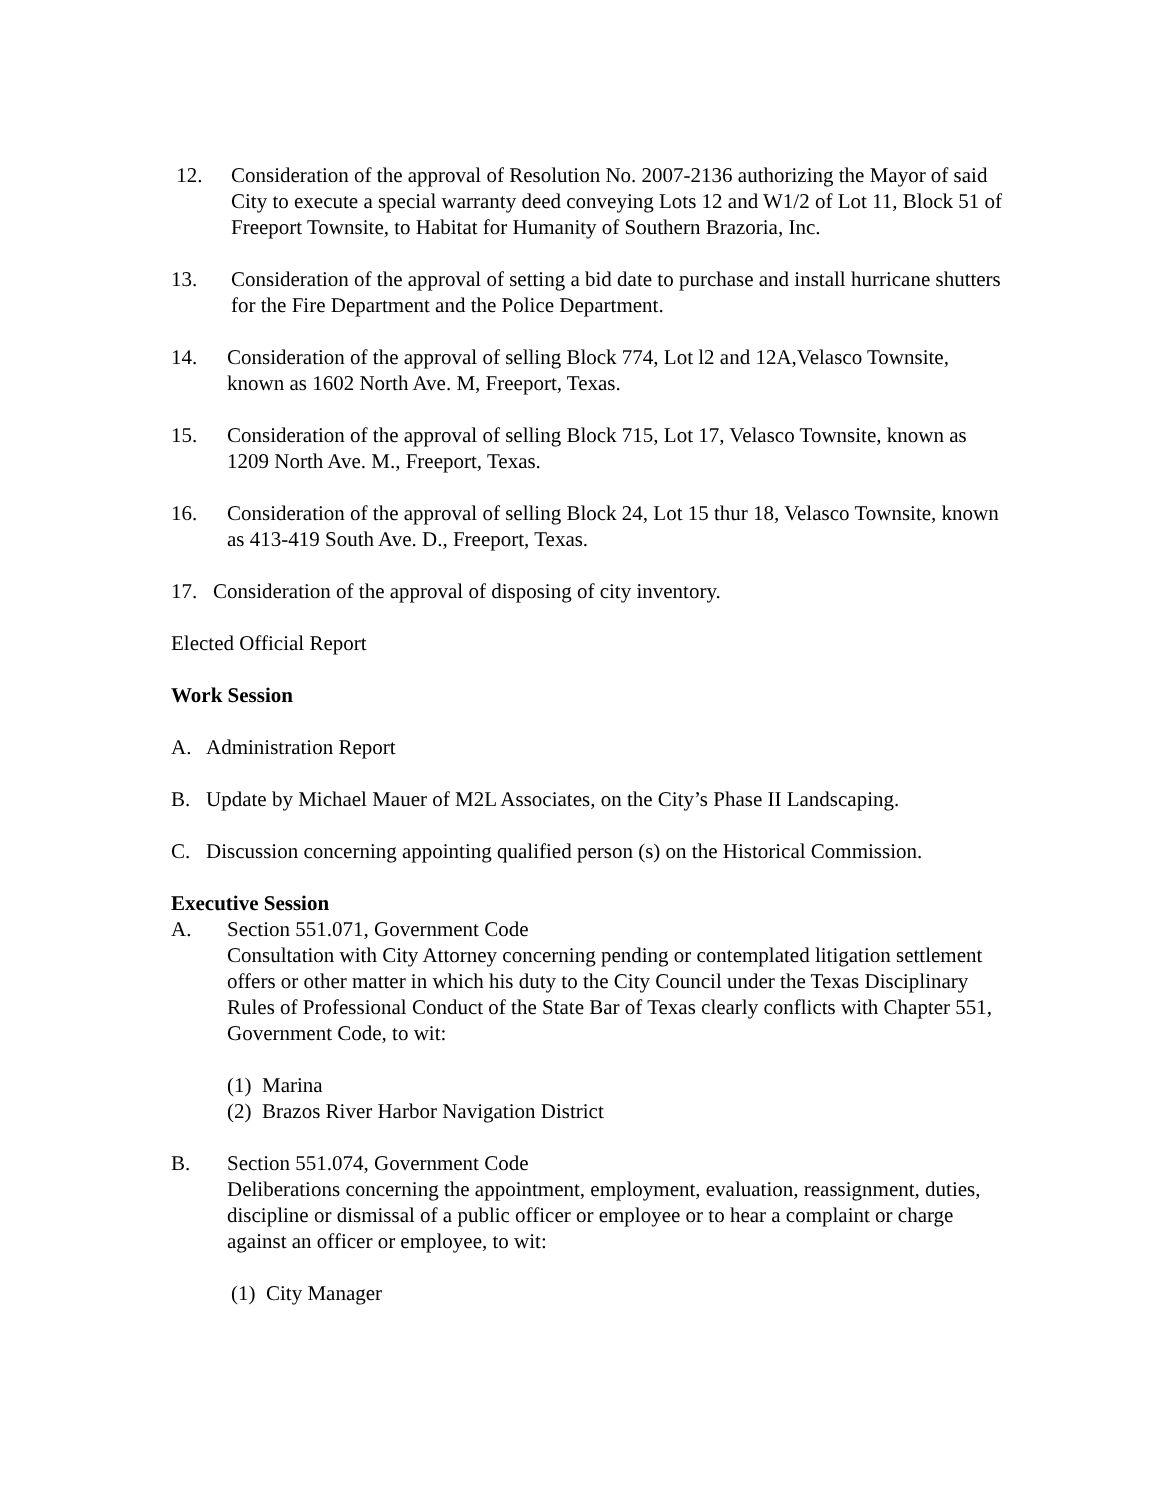12. Consideration of the approval of Resolution No. 2007-2136 authorizing the Mayor of said City to execute a special warranty deed conveying Lots 12 and W1/2 of Lot 11, Block 51 of Freeport Townsite, to Habitat for Humanity of Southern Brazoria, Inc.
13. Consideration of the approval of setting a bid date to purchase and install hurricane shutters for the Fire Department and the Police Department.
14. Consideration of the approval of selling Block 774, Lot l2 and 12A,Velasco Townsite, known as 1602 North Ave. M, Freeport, Texas.
15. Consideration of the approval of selling Block 715, Lot 17, Velasco Townsite, known as 1209 North Ave. M., Freeport, Texas.
16. Consideration of the approval of selling Block 24, Lot 15 thur 18, Velasco Townsite, known as 413-419 South Ave. D., Freeport, Texas.
17. Consideration of the approval of disposing of city inventory.
Elected Official Report
Work Session
A. Administration Report
B. Update by Michael Mauer of M2L Associates, on the City’s Phase II Landscaping.
C. Discussion concerning appointing qualified person (s) on the Historical Commission.
Executive Session
A. Section 551.071, Government Code
Consultation with City Attorney concerning pending or contemplated litigation settlement offers or other matter in which his duty to the City Council under the Texas Disciplinary Rules of Professional Conduct of the State Bar of Texas clearly conflicts with Chapter 551, Government Code, to wit:
(1) Marina
(2) Brazos River Harbor Navigation District
B. Section 551.074, Government Code
Deliberations concerning the appointment, employment, evaluation, reassignment, duties, discipline or dismissal of a public officer or employee or to hear a complaint or charge against an officer or employee, to wit:
(1) City Manager